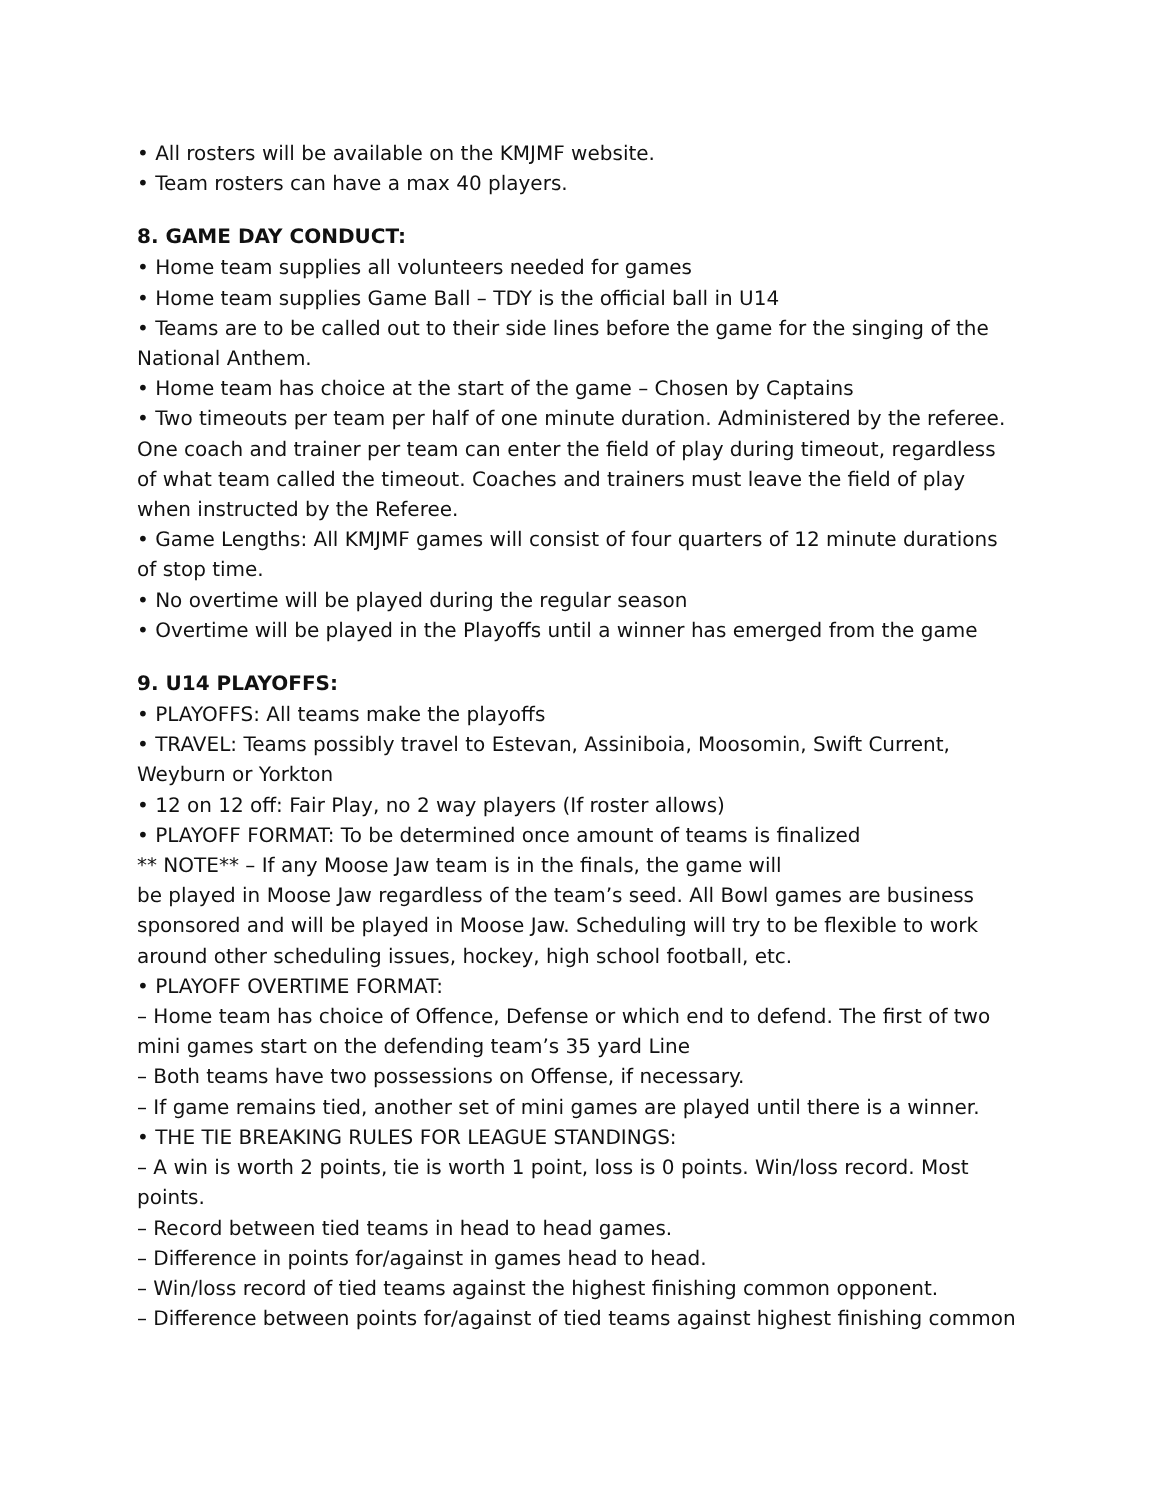• All rosters will be available on the KMJMF website.
• Team rosters can have a max 40 players.
8. GAME DAY CONDUCT:
• Home team supplies all volunteers needed for games
• Home team supplies Game Ball – TDY is the official ball in U14
• Teams are to be called out to their side lines before the game for the singing of the National Anthem.
• Home team has choice at the start of the game – Chosen by Captains
• Two timeouts per team per half of one minute duration. Administered by the referee. One coach and trainer per team can enter the field of play during timeout, regardless of what team called the timeout. Coaches and trainers must leave the field of play when instructed by the Referee.
• Game Lengths: All KMJMF games will consist of four quarters of 12 minute durations of stop time.
• No overtime will be played during the regular season
• Overtime will be played in the Playoffs until a winner has emerged from the game
9. U14 PLAYOFFS:
• PLAYOFFS: All teams make the playoffs
• TRAVEL: Teams possibly travel to Estevan, Assiniboia, Moosomin, Swift Current, Weyburn or Yorkton
• 12 on 12 off: Fair Play, no 2 way players (If roster allows)
• PLAYOFF FORMAT: To be determined once amount of teams is finalized
** NOTE** – If any Moose Jaw team is in the finals, the game will
be played in Moose Jaw regardless of the team’s seed. All Bowl games are business sponsored and will be played in Moose Jaw. Scheduling will try to be flexible to work around other scheduling issues, hockey, high school football, etc.
• PLAYOFF OVERTIME FORMAT:
– Home team has choice of Offence, Defense or which end to defend. The first of two mini games start on the defending team’s 35 yard Line
– Both teams have two possessions on Offense, if necessary.
– If game remains tied, another set of mini games are played until there is a winner.
• THE TIE BREAKING RULES FOR LEAGUE STANDINGS:
– A win is worth 2 points, tie is worth 1 point, loss is 0 points. Win/loss record. Most points.
– Record between tied teams in head to head games.
– Difference in points for/against in games head to head.
– Win/loss record of tied teams against the highest finishing common opponent.
– Difference between points for/against of tied teams against highest finishing common